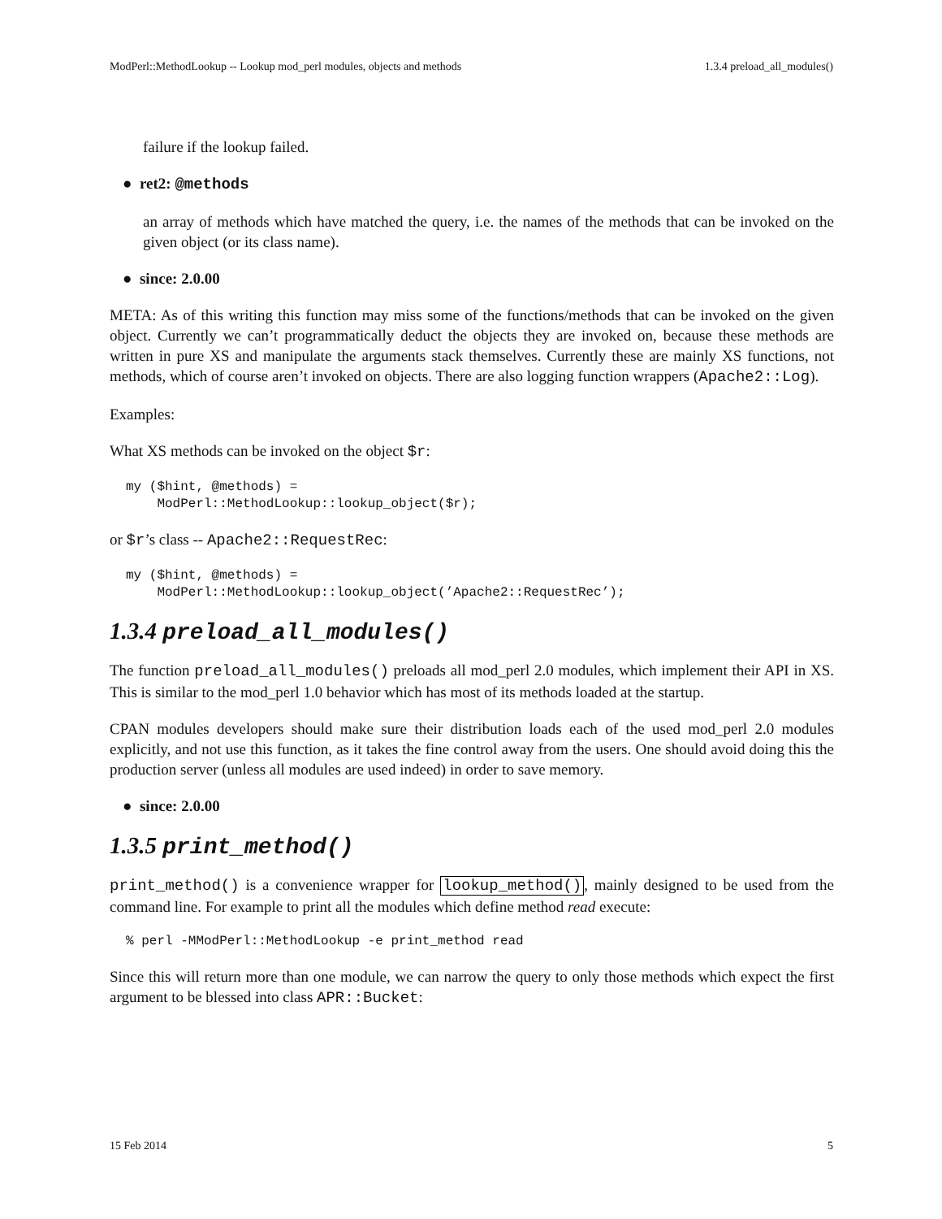ModPerl::MethodLookup -- Lookup mod_perl modules, objects and methods 1.3.4 preload_all_modules()
failure if the lookup failed.
● ret2: @methods
an array of methods which have matched the query, i.e. the names of the methods that can be invoked on the given object (or its class name).
● since: 2.0.00
META: As of this writing this function may miss some of the functions/methods that can be invoked on the given object. Currently we can’t programmatically deduct the objects they are invoked on, because these methods are written in pure XS and manipulate the arguments stack themselves. Currently these are mainly XS functions, not methods, which of course aren’t invoked on objects. There are also logging function wrappers (Apache2::Log).
Examples:
What XS methods can be invoked on the object $r:
my ($hint, @methods) =
    ModPerl::MethodLookup::lookup_object($r);
or $r’s class -- Apache2::RequestRec:
my ($hint, @methods) =
    ModPerl::MethodLookup::lookup_object(’Apache2::RequestRec’);
1.3.4 preload_all_modules()
The function preload_all_modules() preloads all mod_perl 2.0 modules, which implement their API in XS. This is similar to the mod_perl 1.0 behavior which has most of its methods loaded at the startup.
CPAN modules developers should make sure their distribution loads each of the used mod_perl 2.0 modules explicitly, and not use this function, as it takes the fine control away from the users. One should avoid doing this the production server (unless all modules are used indeed) in order to save memory.
● since: 2.0.00
1.3.5 print_method()
print_method() is a convenience wrapper for lookup_method(), mainly designed to be used from the command line. For example to print all the modules which define method read execute:
% perl -MModPerl::MethodLookup -e print_method read
Since this will return more than one module, we can narrow the query to only those methods which expect the first argument to be blessed into class APR::Bucket:
15 Feb 2014 5